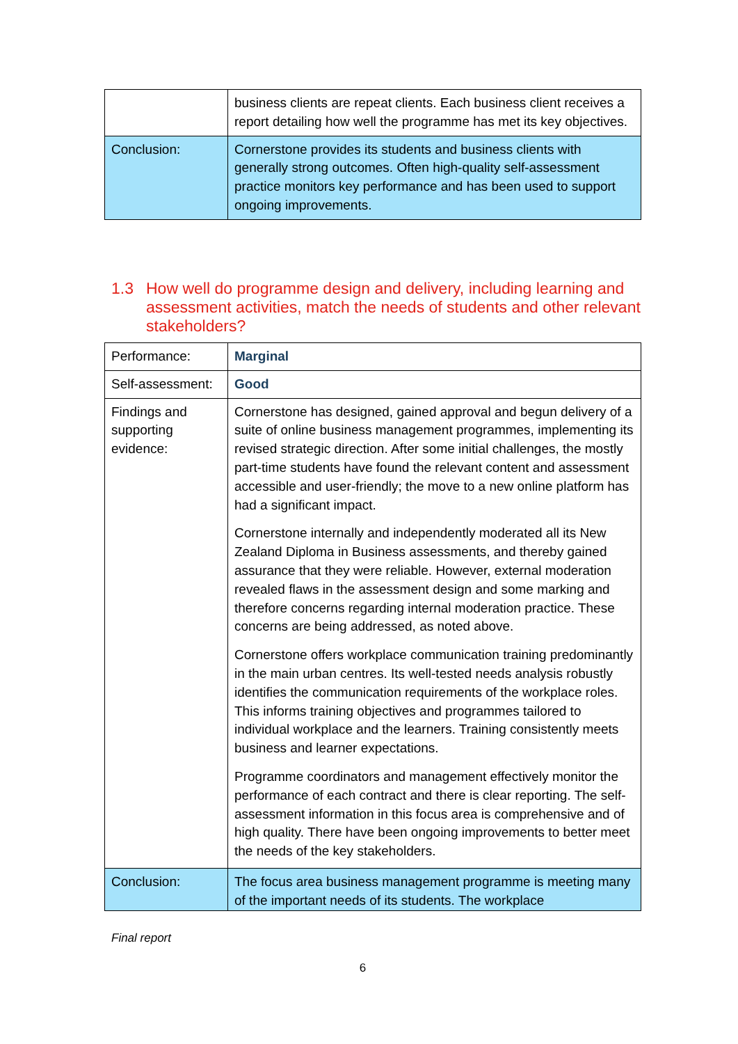| | business clients are repeat clients. Each business client receives a report detailing how well the programme has met its key objectives. |
| Conclusion: | Cornerstone provides its students and business clients with generally strong outcomes. Often high-quality self-assessment practice monitors key performance and has been used to support ongoing improvements. |
1.3 How well do programme design and delivery, including learning and assessment activities, match the needs of students and other relevant stakeholders?
| Performance: | Marginal |
| Self-assessment: | Good |
| Findings and supporting evidence: | Cornerstone has designed, gained approval and begun delivery of a suite of online business management programmes, implementing its revised strategic direction. After some initial challenges, the mostly part-time students have found the relevant content and assessment accessible and user-friendly; the move to a new online platform has had a significant impact. Cornerstone internally and independently moderated all its New Zealand Diploma in Business assessments, and thereby gained assurance that they were reliable. However, external moderation revealed flaws in the assessment design and some marking and therefore concerns regarding internal moderation practice. These concerns are being addressed, as noted above. Cornerstone offers workplace communication training predominantly in the main urban centres. Its well-tested needs analysis robustly identifies the communication requirements of the workplace roles. This informs training objectives and programmes tailored to individual workplace and the learners. Training consistently meets business and learner expectations. Programme coordinators and management effectively monitor the performance of each contract and there is clear reporting. The self-assessment information in this focus area is comprehensive and of high quality. There have been ongoing improvements to better meet the needs of the key stakeholders. |
| Conclusion: | The focus area business management programme is meeting many of the important needs of its students. The workplace |
Final report
6